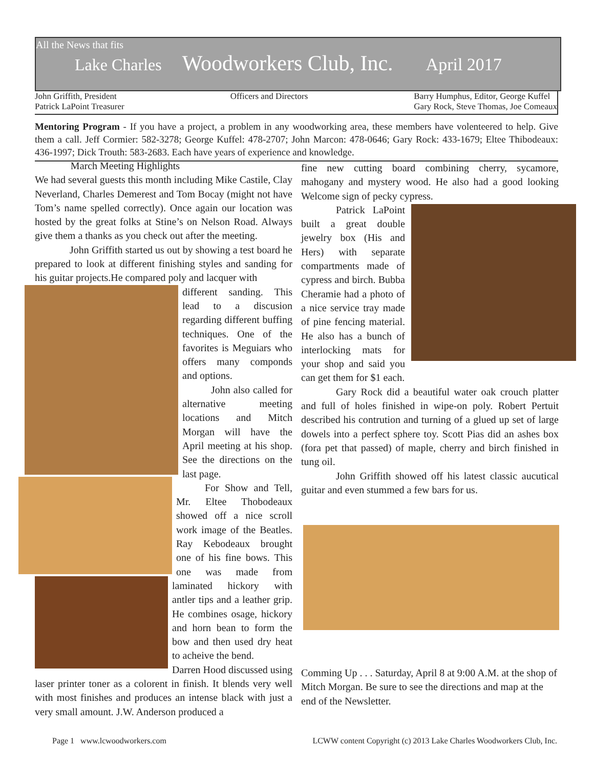All the News that fits
Lake Charles Woodworkers Club, Inc. April 2017
John Griffith, President
Patrick LaPoint Treasurer
Officers and Directors Barry Humphus, Editor, George Kuffel
Gary Rock, Steve Thomas, Joe Comeaux
Mentoring Program - If you have a project, a problem in any woodworking area, these members have volenteered to help. Give them a call. Jeff Cormier: 582-3278; George Kuffel: 478-2707; John Marcon: 478-0646; Gary Rock: 433-1679; Eltee Thibodeaux: 436-1997; Dick Trouth: 583-2683. Each have years of experience and knowledge.
March Meeting Highlights
We had several guests this month including Mike Castile, Clay Neverland, Charles Demerest and Tom Bocay (might not have Tom’s name spelled correctly). Once again our location was hosted by the great folks at Stine’s on Nelson Road. Always give them a thanks as you check out after the meeting.
John Griffith started us out by showing a test board he prepared to look at different finishing styles and sanding for his guitar projects.He compared poly and lacquer with
different sanding. This lead to a discusion regarding different buffing techniques. One of the favorites is Meguiars who offers many componds and options.
John also called for alternative meeting locations and Mitch Morgan will have the April meeting at his shop. See the directions on the last page.
For Show and Tell, Mr. Eltee Thobodeaux showed off a nice scroll work image of the Beatles. Ray Kebodeaux brought one of his fine bows. This one was made from laminated hickory with antler tips and a leather grip. He combines osage, hickory and horn bean to form the bow and then used dry heat to acheive the bend.
Darren Hood discussed using laser printer toner as a colorent in finish. It blends very well with most finishes and produces an intense black with just a very small amount. J.W. Anderson produced a
fine new cutting board combining cherry, sycamore, mahogany and mystery wood. He also had a good looking Welcome sign of pecky cypress.
Patrick LaPoint built a great double jewelry box (His and Hers) with separate compartments made of cypress and birch. Bubba Cheramie had a photo of a nice service tray made of pine fencing material. He also has a bunch of interlocking mats for your shop and said you can get them for $1 each.
Gary Rock did a beautiful water oak crouch platter and full of holes finished in wipe-on poly. Robert Pertuit described his contrution and turning of a glued up set of large dowels into a perfect sphere toy. Scott Pias did an ashes box (fora pet that passed) of maple, cherry and birch finished in tung oil.
John Griffith showed off his latest classic aucutical guitar and even stummed a few bars for us.
Comming Up . . . Saturday, April 8 at 9:00 A.M. at the shop of Mitch Morgan. Be sure to see the directions and map at the end of the Newsletter.
Page 1 www.lcwoodworkers.com LCWW content Copyright (c) 2013 Lake Charles Woodworkers Club, Inc.